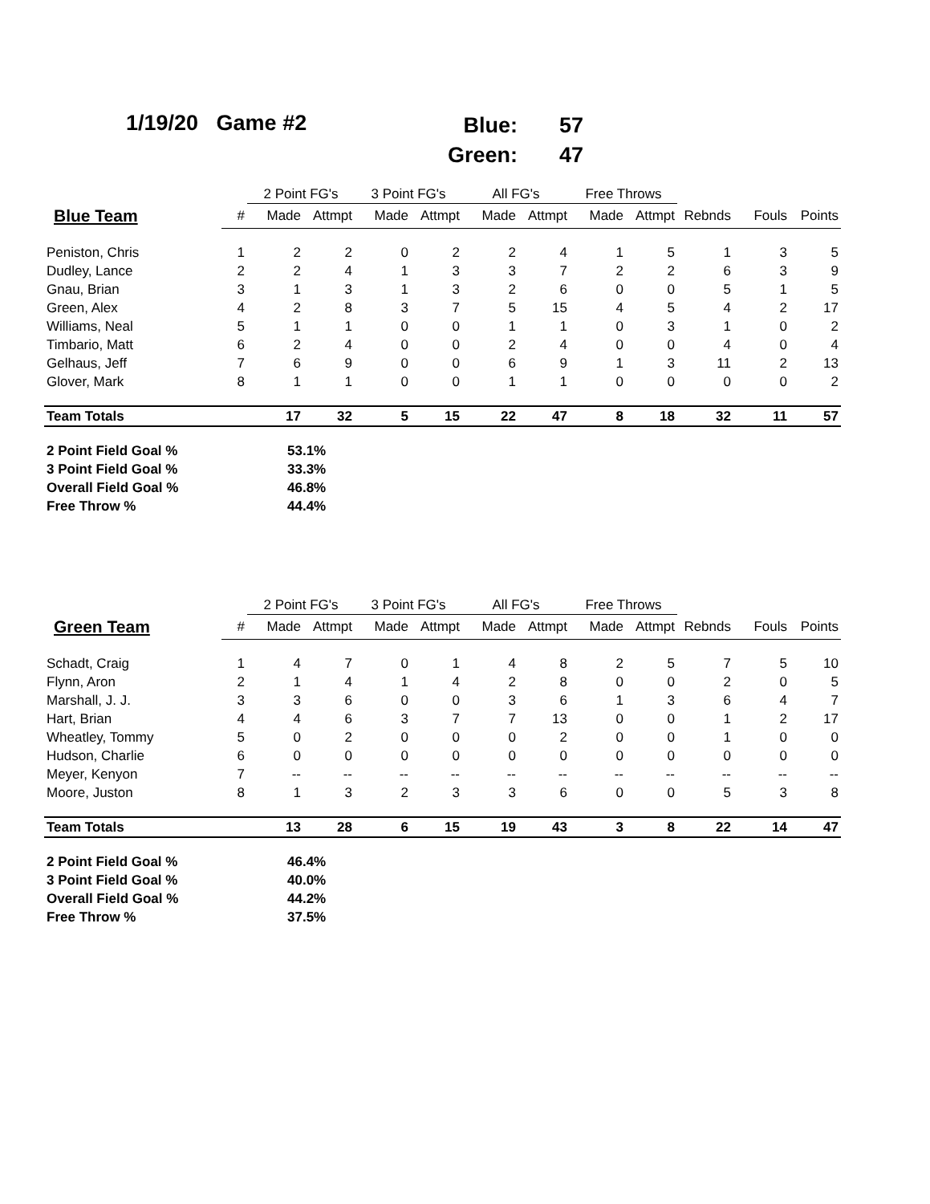1/19/20 Game #2
Blue: 57
Green: 47
| | | 2 Point FG's | | 3 Point FG's | | All FG's | | Free Throws | | | | |
| Blue Team | # | Made | Attmpt | Made | Attmpt | Made | Attmpt | Made | Attmpt | Rebnds | Fouls | Points |
| Peniston, Chris | 1 | 2 | 2 | 0 | 2 | 2 | 4 | 1 | 5 | 1 | 3 | 5 |
| Dudley, Lance | 2 | 2 | 4 | 1 | 3 | 3 | 7 | 2 | 2 | 6 | 3 | 9 |
| Gnau, Brian | 3 | 1 | 3 | 1 | 3 | 2 | 6 | 0 | 0 | 5 | 1 | 5 |
| Green, Alex | 4 | 2 | 8 | 3 | 7 | 5 | 15 | 4 | 5 | 4 | 2 | 17 |
| Williams, Neal | 5 | 1 | 1 | 0 | 0 | 1 | 1 | 0 | 3 | 1 | 0 | 2 |
| Timbario, Matt | 6 | 2 | 4 | 0 | 0 | 2 | 4 | 0 | 0 | 4 | 0 | 4 |
| Gelhaus, Jeff | 7 | 6 | 9 | 0 | 0 | 6 | 9 | 1 | 3 | 11 | 2 | 13 |
| Glover, Mark | 8 | 1 | 1 | 0 | 0 | 1 | 1 | 0 | 0 | 0 | 0 | 2 |
| Team Totals | | 17 | 32 | 5 | 15 | 22 | 47 | 8 | 18 | 32 | 11 | 57 |
| 2 Point Field Goal % | | 53.1% | | | | | | | | | | |
| 3 Point Field Goal % | | 33.3% | | | | | | | | | | |
| Overall Field Goal % | | 46.8% | | | | | | | | | | |
| Free Throw % | | 44.4% | | | | | | | | | | |
| | | 2 Point FG's | | 3 Point FG's | | All FG's | | Free Throws | | | | |
| Green Team | # | Made | Attmpt | Made | Attmpt | Made | Attmpt | Made | Attmpt | Rebnds | Fouls | Points |
| Schadt, Craig | 1 | 4 | 7 | 0 | 1 | 4 | 8 | 2 | 5 | 7 | 5 | 10 |
| Flynn, Aron | 2 | 1 | 4 | 1 | 4 | 2 | 8 | 0 | 0 | 2 | 0 | 5 |
| Marshall, J. J. | 3 | 3 | 6 | 0 | 0 | 3 | 6 | 1 | 3 | 6 | 4 | 7 |
| Hart, Brian | 4 | 4 | 6 | 3 | 7 | 7 | 13 | 0 | 0 | 1 | 2 | 17 |
| Wheatley, Tommy | 5 | 0 | 2 | 0 | 0 | 0 | 2 | 0 | 0 | 1 | 0 | 0 |
| Hudson, Charlie | 6 | 0 | 0 | 0 | 0 | 0 | 0 | 0 | 0 | 0 | 0 | 0 |
| Meyer, Kenyon | 7 | -- | -- | -- | -- | -- | -- | -- | -- | -- | -- | -- |
| Moore, Juston | 8 | 1 | 3 | 2 | 3 | 3 | 6 | 0 | 0 | 5 | 3 | 8 |
| Team Totals | | 13 | 28 | 6 | 15 | 19 | 43 | 3 | 8 | 22 | 14 | 47 |
| 2 Point Field Goal % | | 46.4% | | | | | | | | | | |
| 3 Point Field Goal % | | 40.0% | | | | | | | | | | |
| Overall Field Goal % | | 44.2% | | | | | | | | | | |
| Free Throw % | | 37.5% | | | | | | | | | | |